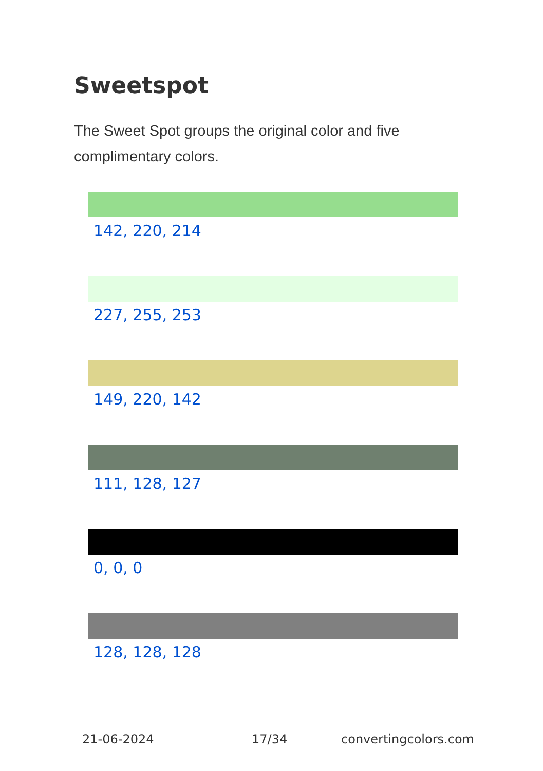Sweetspot
The Sweet Spot groups the original color and five complimentary colors.
142, 220, 214
227, 255, 253
149, 220, 142
111, 128, 127
0, 0, 0
128, 128, 128
21-06-2024 17/34 convertingcolors.com